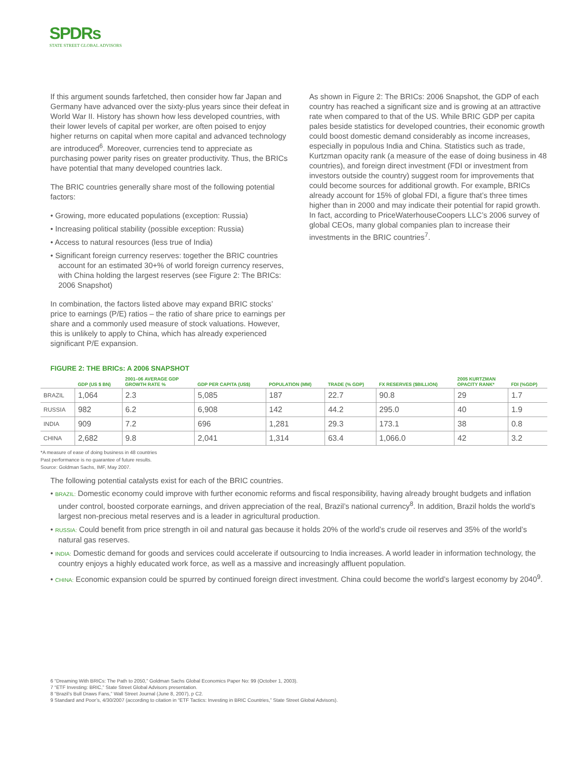SPDRs
STATE STREET GLOBAL ADVISORS
If this argument sounds farfetched, then consider how far Japan and Germany have advanced over the sixty-plus years since their defeat in World War II. History has shown how less developed countries, with their lower levels of capital per worker, are often poised to enjoy higher returns on capital when more capital and advanced technology are introduced<sup>6</sup>. Moreover, currencies tend to appreciate as purchasing power parity rises on greater productivity. Thus, the BRICs have potential that many developed countries lack.
The BRIC countries generally share most of the following potential factors:
• Growing, more educated populations (exception: Russia)
• Increasing political stability (possible exception: Russia)
• Access to natural resources (less true of India)
• Significant foreign currency reserves: together the BRIC countries account for an estimated 30+% of world foreign currency reserves, with China holding the largest reserves (see Figure 2: The BRICs: 2006 Snapshot)
In combination, the factors listed above may expand BRIC stocks’ price to earnings (P/E) ratios – the ratio of share price to earnings per share and a commonly used measure of stock valuations. However, this is unlikely to apply to China, which has already experienced significant P/E expansion.
As shown in Figure 2: The BRICs: 2006 Snapshot, the GDP of each country has reached a significant size and is growing at an attractive rate when compared to that of the US. While BRIC GDP per capita pales beside statistics for developed countries, their economic growth could boost domestic demand considerably as income increases, especially in populous India and China. Statistics such as trade, Kurtzman opacity rank (a measure of the ease of doing business in 48 countries), and foreign direct investment (FDI or investment from investors outside the country) suggest room for improvements that could become sources for additional growth. For example, BRICs already account for 15% of global FDI, a figure that’s three times higher than in 2000 and may indicate their potential for rapid growth. In fact, according to PriceWaterhouseCoopers LLC’s 2006 survey of global CEOs, many global companies plan to increase their investments in the BRIC countries<sup>7</sup>.
FIGURE 2: THE BRICs: A 2006 SNAPSHOT
| | GDP (US $ BN) | 2001–06 AVERAGE GDP GROWTH RATE % | GDP PER CAPITA (US$) | POPULATION (MM) | TRADE (% GDP) | FX RESERVES ($BILLION) | 2005 KURTZMAN OPACITY RANK* | FDI (%GDP) |
| --- | --- | --- | --- | --- | --- | --- | --- | --- |
| BRAZIL | 1,064 | 2.3 | 5,085 | 187 | 22.7 | 90.8 | 29 | 1.7 |
| RUSSIA | 982 | 6.2 | 6,908 | 142 | 44.2 | 295.0 | 40 | 1.9 |
| INDIA | 909 | 7.2 | 696 | 1,281 | 29.3 | 173.1 | 38 | 0.8 |
| CHINA | 2,682 | 9.8 | 2,041 | 1,314 | 63.4 | 1,066.0 | 42 | 3.2 |
*A measure of ease of doing business in 48 countries
Past performance is no guarantee of future results.
Source: Goldman Sachs, IMF, May 2007.
The following potential catalysts exist for each of the BRIC countries.
• BRAZIL: Domestic economy could improve with further economic reforms and fiscal responsibility, having already brought budgets and inflation under control, boosted corporate earnings, and driven appreciation of the real, Brazil’s national currency<sup>8</sup>. In addition, Brazil holds the world’s largest non-precious metal reserves and is a leader in agricultural production.
• RUSSIA: Could benefit from price strength in oil and natural gas because it holds 20% of the world’s crude oil reserves and 35% of the world’s natural gas reserves.
• INDIA: Domestic demand for goods and services could accelerate if outsourcing to India increases. A world leader in information technology, the country enjoys a highly educated work force, as well as a massive and increasingly affluent population.
• CHINA: Economic expansion could be spurred by continued foreign direct investment. China could become the world’s largest economy by 2040<sup>9</sup>.
6 “Dreaming With BRICs: The Path to 2050,” Goldman Sachs Global Economics Paper No: 99 (October 1, 2003).
7 “ETF Investing: BRIC,” State Street Global Advisors presentation.
8 “Brazil’s Bull Draws Fans,” Wall Street Journal (June 8, 2007), p C2.
9 Standard and Poor’s, 4/30/2007 (according to citation in “ETF Tactics: Investing in BRIC Countries,” State Street Global Advisors).